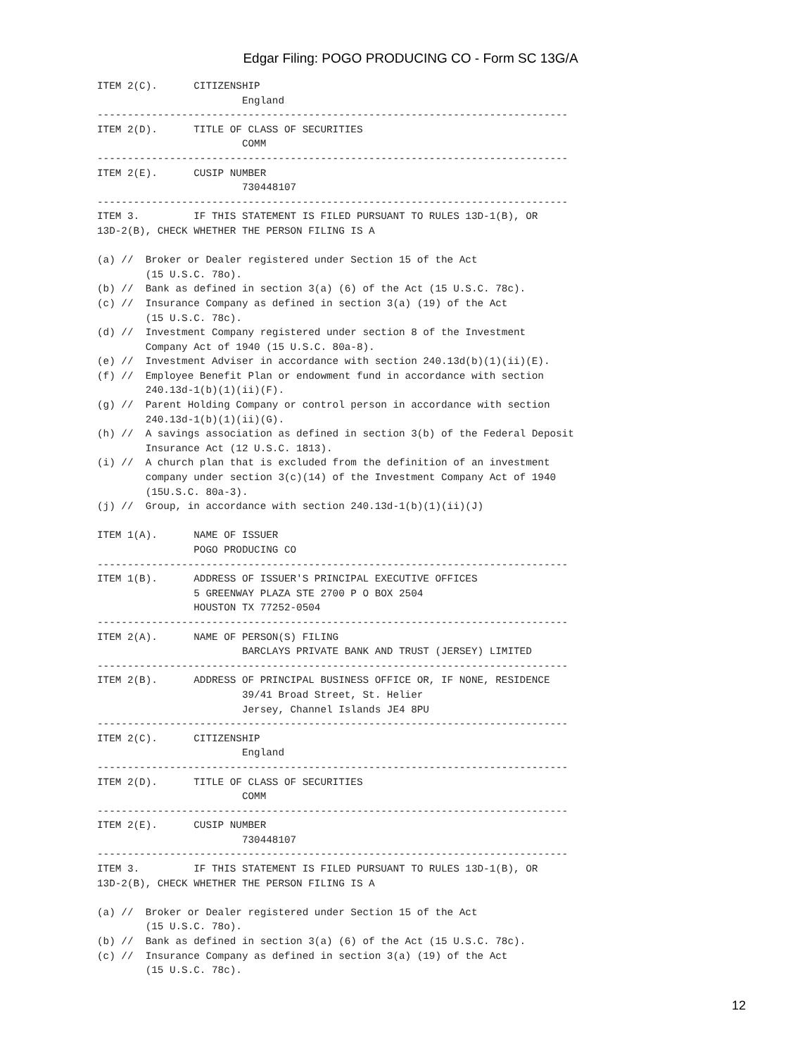Edgar Filing: POGO PRODUCING CO - Form SC 13G/A
ITEM 2(C).      CITIZENSHIP
                        England
------------------------------------------------------------------------------
ITEM 2(D).      TITLE OF CLASS OF SECURITIES
                        COMM
------------------------------------------------------------------------------
ITEM 2(E).      CUSIP NUMBER
                        730448107
------------------------------------------------------------------------------
ITEM 3.         IF THIS STATEMENT IS FILED PURSUANT TO RULES 13D-1(B), OR
13D-2(B), CHECK WHETHER THE PERSON FILING IS A

(a) //  Broker or Dealer registered under Section 15 of the Act
        (15 U.S.C. 78o).
(b) //  Bank as defined in section 3(a) (6) of the Act (15 U.S.C. 78c).
(c) //  Insurance Company as defined in section 3(a) (19) of the Act
        (15 U.S.C. 78c).
(d) //  Investment Company registered under section 8 of the Investment
        Company Act of 1940 (15 U.S.C. 80a-8).
(e) //  Investment Adviser in accordance with section 240.13d(b)(1)(ii)(E).
(f) //  Employee Benefit Plan or endowment fund in accordance with section
        240.13d-1(b)(1)(ii)(F).
(g) //  Parent Holding Company or control person in accordance with section
        240.13d-1(b)(1)(ii)(G).
(h) //  A savings association as defined in section 3(b) of the Federal Deposit
        Insurance Act (12 U.S.C. 1813).
(i) //  A church plan that is excluded from the definition of an investment
        company under section 3(c)(14) of the Investment Company Act of 1940
        (15U.S.C. 80a-3).
(j) //  Group, in accordance with section 240.13d-1(b)(1)(ii)(J)

ITEM 1(A).      NAME OF ISSUER
                POGO PRODUCING CO
------------------------------------------------------------------------------
ITEM 1(B).      ADDRESS OF ISSUER'S PRINCIPAL EXECUTIVE OFFICES
                5 GREENWAY PLAZA STE 2700 P O BOX 2504
                HOUSTON TX 77252-0504
------------------------------------------------------------------------------
ITEM 2(A).      NAME OF PERSON(S) FILING
                        BARCLAYS PRIVATE BANK AND TRUST (JERSEY) LIMITED
------------------------------------------------------------------------------
ITEM 2(B).      ADDRESS OF PRINCIPAL BUSINESS OFFICE OR, IF NONE, RESIDENCE
                        39/41 Broad Street, St. Helier
                        Jersey, Channel Islands JE4 8PU
------------------------------------------------------------------------------
ITEM 2(C).      CITIZENSHIP
                        England
------------------------------------------------------------------------------
ITEM 2(D).      TITLE OF CLASS OF SECURITIES
                        COMM
------------------------------------------------------------------------------
ITEM 2(E).      CUSIP NUMBER
                        730448107
------------------------------------------------------------------------------
ITEM 3.         IF THIS STATEMENT IS FILED PURSUANT TO RULES 13D-1(B), OR
13D-2(B), CHECK WHETHER THE PERSON FILING IS A

(a) //  Broker or Dealer registered under Section 15 of the Act
        (15 U.S.C. 78o).
(b) //  Bank as defined in section 3(a) (6) of the Act (15 U.S.C. 78c).
(c) //  Insurance Company as defined in section 3(a) (19) of the Act
        (15 U.S.C. 78c).
12